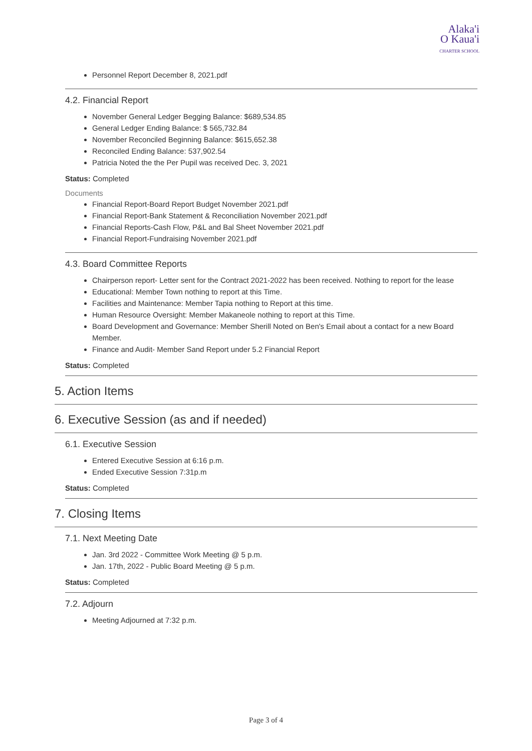Alaka'i
O Kaua'i
CHARTER SCHOOL
Personnel Report December 8, 2021.pdf
4.2. Financial Report
November General Ledger Begging Balance: $689,534.85
General Ledger Ending Balance: $ 565,732.84
November Reconciled Beginning Balance: $615,652.38
Reconciled Ending Balance: 537,902.54
Patricia Noted the the Per Pupil was received Dec. 3, 2021
Status: Completed
Documents
Financial Report-Board Report Budget November 2021.pdf
Financial Report-Bank Statement & Reconciliation November 2021.pdf
Financial Reports-Cash Flow, P&L and Bal Sheet November 2021.pdf
Financial Report-Fundraising November 2021.pdf
4.3. Board Committee Reports
Chairperson report- Letter sent for the Contract 2021-2022 has been received. Nothing to report for the lease
Educational: Member Town nothing to report at this Time.
Facilities and Maintenance: Member Tapia nothing to Report at this time.
Human Resource Oversight: Member Makaneole nothing to report at this Time.
Board Development and Governance: Member Sherill Noted on Ben's Email about a contact for a new Board Member.
Finance and Audit- Member Sand Report under 5.2 Financial Report
Status: Completed
5. Action Items
6. Executive Session (as and if needed)
6.1. Executive Session
Entered Executive Session at 6:16 p.m.
Ended Executive Session 7:31p.m
Status: Completed
7. Closing Items
7.1. Next Meeting Date
Jan. 3rd 2022 - Committee Work Meeting @ 5 p.m.
Jan. 17th, 2022 - Public Board Meeting @ 5 p.m.
Status: Completed
7.2. Adjourn
Meeting Adjourned at 7:32 p.m.
Page 3 of 4